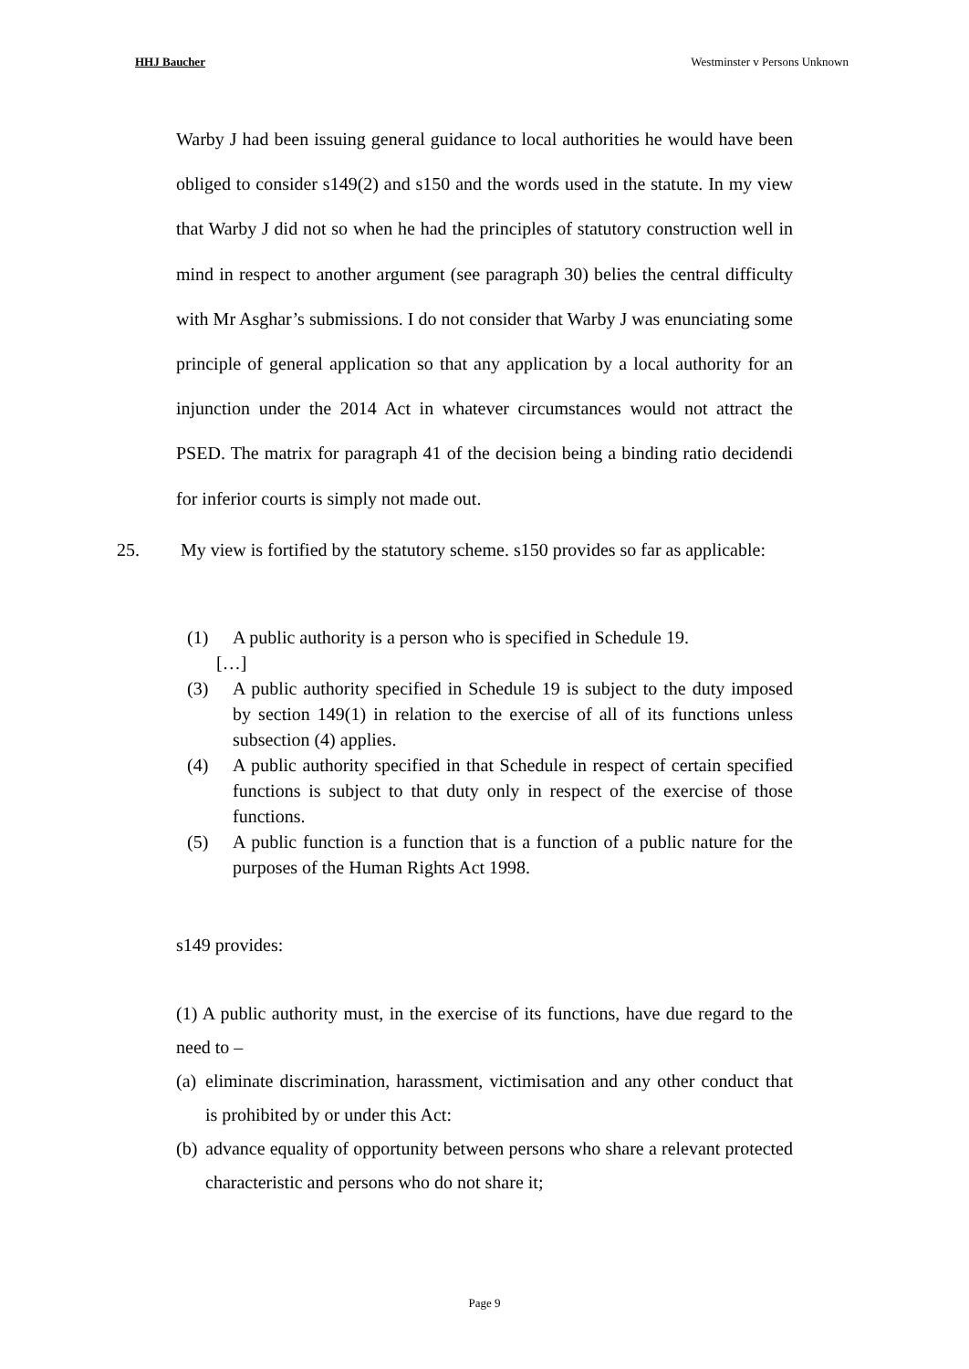HHJ Baucher Westminster v Persons Unknown
Warby J had been issuing general guidance to local authorities he would have been obliged to consider s149(2) and s150 and the words used in the statute. In my view that Warby J did not so when he had the principles of statutory construction well in mind in respect to another argument (see paragraph 30) belies the central difficulty with Mr Asghar’s submissions. I do not consider that Warby J was enunciating some principle of general application so that any application by a local authority for an injunction under the 2014 Act in whatever circumstances would not attract the PSED. The matrix for paragraph 41 of the decision being a binding ratio decidendi for inferior courts is simply not made out.
25. My view is fortified by the statutory scheme. s150 provides so far as applicable:
(1) A public authority is a person who is specified in Schedule 19.
[…]
(3) A public authority specified in Schedule 19 is subject to the duty imposed by section 149(1) in relation to the exercise of all of its functions unless subsection (4) applies.
(4) A public authority specified in that Schedule in respect of certain specified functions is subject to that duty only in respect of the exercise of those functions.
(5) A public function is a function that is a function of a public nature for the purposes of the Human Rights Act 1998.
s149 provides:
(1) A public authority must, in the exercise of its functions, have due regard to the need to –
(a)
eliminate discrimination, harassment, victimisation and any other conduct that is prohibited by or under this Act:
(b)
advance equality of opportunity between persons who share a relevant protected characteristic and persons who do not share it;
Page 9